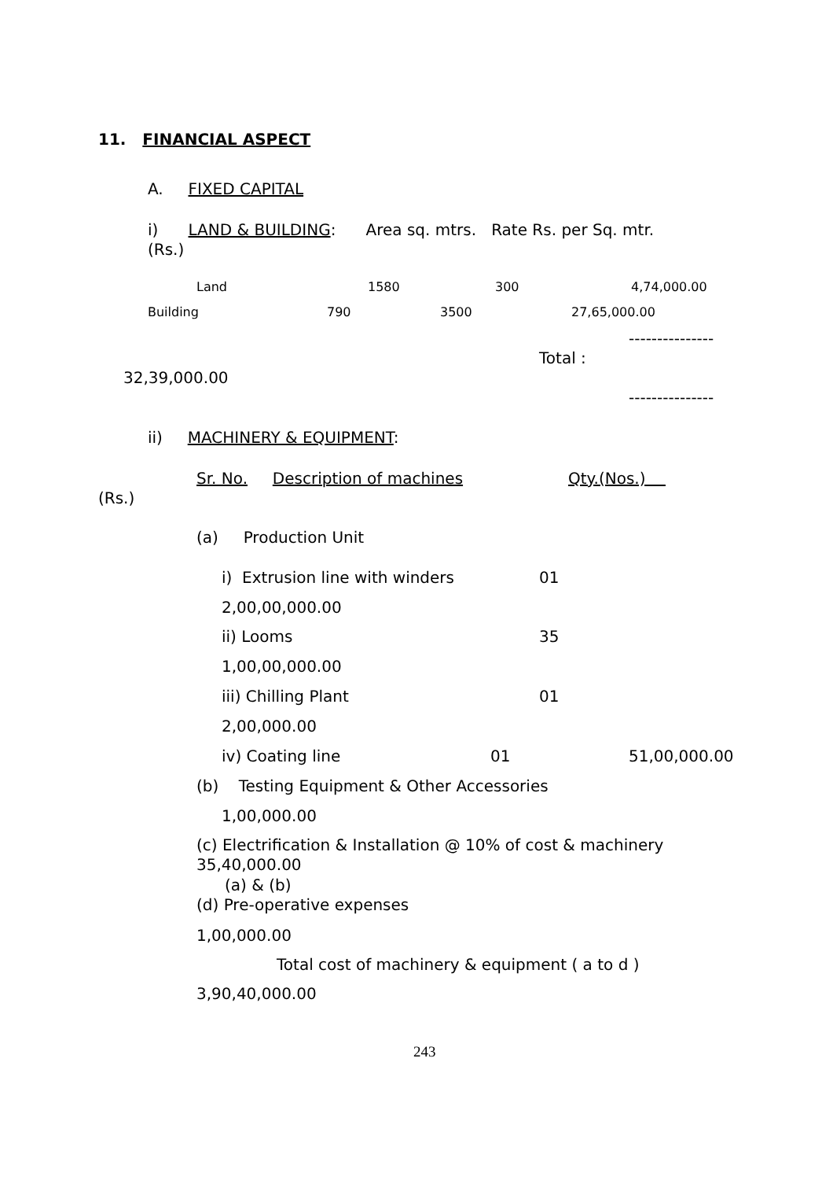11. FINANCIAL ASPECT
A. FIXED CAPITAL
i) LAND & BUILDING: Area sq. mtrs. Rate Rs. per Sq. mtr.
(Rs.)
Land 1580 300 4,74,000.00
Building 790 3500 27,65,000.00
---------------
Total :
32,39,000.00
---------------
ii) MACHINERY & EQUIPMENT:
Sr. No. Description of machines Qty.(Nos.)
(Rs.)
(a) Production Unit
i) Extrusion line with winders 01
2,00,00,000.00
ii) Looms 35
1,00,00,000.00
iii) Chilling Plant 01
2,00,000.00
iv) Coating line 01 51,00,000.00
(b) Testing Equipment & Other Accessories
1,00,000.00
(c) Electrification & Installation @ 10% of cost & machinery
35,40,000.00
(a) & (b)
(d) Pre-operative expenses
1,00,000.00
Total cost of machinery & equipment ( a to d )
3,90,40,000.00
243